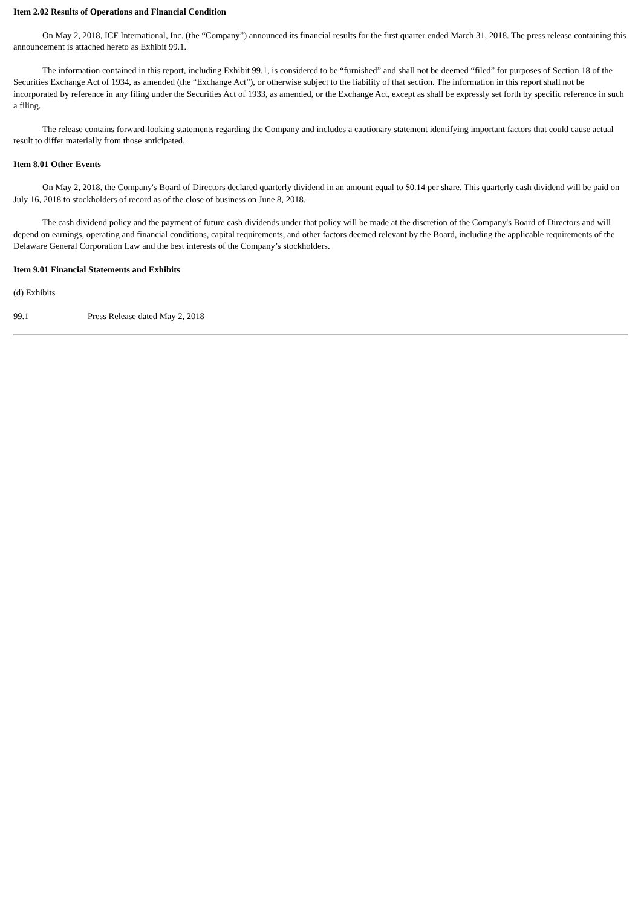Item 2.02 Results of Operations and Financial Condition
On May 2, 2018, ICF International, Inc. (the “Company”) announced its financial results for the first quarter ended March 31, 2018. The press release containing this announcement is attached hereto as Exhibit 99.1.
The information contained in this report, including Exhibit 99.1, is considered to be “furnished” and shall not be deemed “filed” for purposes of Section 18 of the Securities Exchange Act of 1934, as amended (the “Exchange Act”), or otherwise subject to the liability of that section. The information in this report shall not be incorporated by reference in any filing under the Securities Act of 1933, as amended, or the Exchange Act, except as shall be expressly set forth by specific reference in such a filing.
The release contains forward-looking statements regarding the Company and includes a cautionary statement identifying important factors that could cause actual result to differ materially from those anticipated.
Item 8.01 Other Events
On May 2, 2018, the Company's Board of Directors declared quarterly dividend in an amount equal to $0.14 per share. This quarterly cash dividend will be paid on July 16, 2018 to stockholders of record as of the close of business on June 8, 2018.
The cash dividend policy and the payment of future cash dividends under that policy will be made at the discretion of the Company's Board of Directors and will depend on earnings, operating and financial conditions, capital requirements, and other factors deemed relevant by the Board, including the applicable requirements of the Delaware General Corporation Law and the best interests of the Company’s stockholders.
Item 9.01 Financial Statements and Exhibits
(d) Exhibits
99.1 Press Release dated May 2, 2018